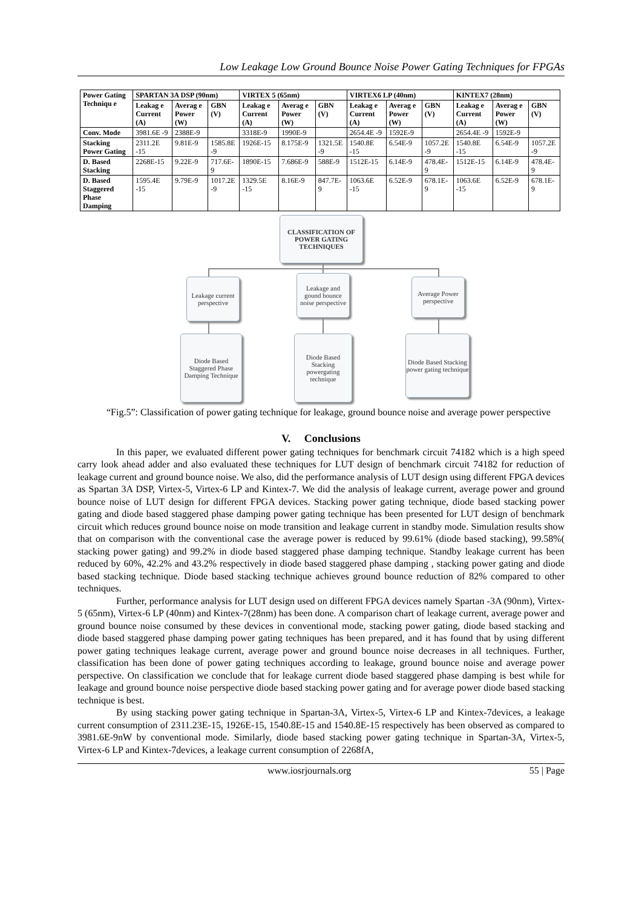Low Leakage Low Ground Bounce Noise Power Gating Techniques for FPGAs
| Power Gating Techniqu e | SPARTAN 3A DSP (90nm) | | | VIRTEX 5 (65nm) | | | VIRTEX6 LP (40nm) | | | KINTEX7 (28nm) | | |
| --- | --- | --- | --- | --- | --- | --- | --- | --- | --- | --- | --- | --- |
| | Leakag e Current (A) | Averag e Power (W) | GBN (V) | Leakag e Current (A) | Averag e Power (W) | GBN (V) | Leakag e Current (A) | Averag e Power (W) | GBN (V) | Leakag e Current (A) | Averag e Power (W) | GBN (V) |
| Conv. Mode | 3981.6E -9 | 2388E-9 | | 3318E-9 | 1990E-9 | | 2654.4E -9 | 1592E-9 | | 2654.4E -9 | 1592E-9 | |
| Stacking Power Gating | 2311.2E -15 | 9.81E-9 | 1585.8E -9 | 1926E-15 | 8.175E-9 | 1321.5E -9 | 1540.8E -15 | 6.54E-9 | 1057.2E -9 | 1540.8E -15 | 6.54E-9 | 1057.2E -9 |
| D. Based Stacking | 2268E-15 | 9.22E-9 | 717.6E-9 | 1890E-15 | 7.686E-9 | 588E-9 | 1512E-15 | 6.14E-9 | 478.4E-9 | 1512E-15 | 6.14E-9 | 478.4E-9 |
| D. Based Staggered Phase Damping | 1595.4E -15 | 9.79E-9 | 1017.2E -9 | 1329.5E -15 | 8.16E-9 | 847.7E-9 | 1063.6E -15 | 6.52E-9 | 678.1E-9 | 1063.6E -15 | 6.52E-9 | 678.1E-9 |
CLASSIFICATION OF POWER GATING TECHNIQUES
Leakage current perspective
Leakage and gound bounce noise perspective
Average Power perspective
Diode Based Staggered Phase Damping Technique
Diode Based Stacking powergating technique
Diode Based Stacking power gating technique
“Fig.5”: Classification of power gating technique for leakage, ground bounce noise and average power perspective
V. Conclusions
In this paper, we evaluated different power gating techniques for benchmark circuit 74182 which is a high speed carry look ahead adder and also evaluated these techniques for LUT design of benchmark circuit 74182 for reduction of leakage current and ground bounce noise. We also, did the performance analysis of LUT design using different FPGA devices as Spartan 3A DSP, Virtex-5, Virtex-6 LP and Kintex-7. We did the analysis of leakage current, average power and ground bounce noise of LUT design for different FPGA devices. Stacking power gating technique, diode based stacking power gating and diode based staggered phase damping power gating technique has been presented for LUT design of benchmark circuit which reduces ground bounce noise on mode transition and leakage current in standby mode. Simulation results show that on comparison with the conventional case the average power is reduced by 99.61% (diode based stacking), 99.58%( stacking power gating) and 99.2% in diode based staggered phase damping technique. Standby leakage current has been reduced by 60%, 42.2% and 43.2% respectively in diode based staggered phase damping , stacking power gating and diode based stacking technique. Diode based stacking technique achieves ground bounce reduction of 82% compared to other techniques.
Further, performance analysis for LUT design used on different FPGA devices namely Spartan -3A (90nm), Virtex-5 (65nm), Virtex-6 LP (40nm) and Kintex-7(28nm) has been done. A comparison chart of leakage current, average power and ground bounce noise consumed by these devices in conventional mode, stacking power gating, diode based stacking and diode based staggered phase damping power gating techniques has been prepared, and it has found that by using different power gating techniques leakage current, average power and ground bounce noise decreases in all techniques. Further, classification has been done of power gating techniques according to leakage, ground bounce noise and average power perspective. On classification we conclude that for leakage current diode based staggered phase damping is best while for leakage and ground bounce noise perspective diode based stacking power gating and for average power diode based stacking technique is best.
By using stacking power gating technique in Spartan-3A, Virtex-5, Virtex-6 LP and Kintex-7devices, a leakage current consumption of 2311.23E-15, 1926E-15, 1540.8E-15 and 1540.8E-15 respectively has been observed as compared to 3981.6E-9nW by conventional mode. Similarly, diode based stacking power gating technique in Spartan-3A, Virtex-5, Virtex-6 LP and Kintex-7devices, a leakage current consumption of 2268fA,
www.iosrjournals.org 55 | Page